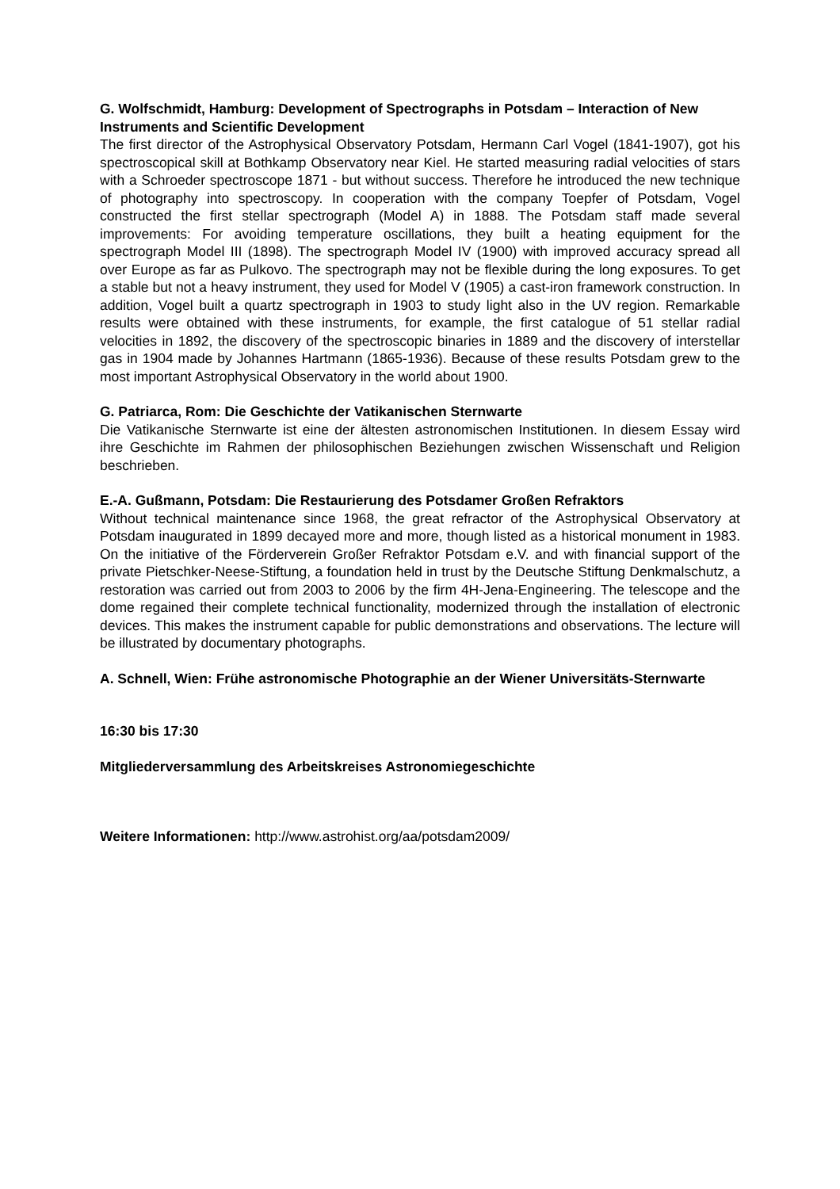G. Wolfschmidt, Hamburg: Development of Spectrographs in Potsdam – Interaction of New Instruments and Scientific Development
The first director of the Astrophysical Observatory Potsdam, Hermann Carl Vogel (1841-1907), got his spectroscopical skill at Bothkamp Observatory near Kiel. He started measuring radial velocities of stars with a Schroeder spectroscope 1871 - but without success. Therefore he introduced the new technique of photography into spectroscopy. In cooperation with the company Toepfer of Potsdam, Vogel constructed the first stellar spectrograph (Model A) in 1888. The Potsdam staff made several improvements: For avoiding temperature oscillations, they built a heating equipment for the spectrograph Model III (1898). The spectrograph Model IV (1900) with improved accuracy spread all over Europe as far as Pulkovo. The spectrograph may not be flexible during the long exposures. To get a stable but not a heavy instrument, they used for Model V (1905) a cast-iron framework construction. In addition, Vogel built a quartz spectrograph in 1903 to study light also in the UV region. Remarkable results were obtained with these instruments, for example, the first catalogue of 51 stellar radial velocities in 1892, the discovery of the spectroscopic binaries in 1889 and the discovery of interstellar gas in 1904 made by Johannes Hartmann (1865-1936). Because of these results Potsdam grew to the most important Astrophysical Observatory in the world about 1900.
G. Patriarca, Rom: Die Geschichte der Vatikanischen Sternwarte
Die Vatikanische Sternwarte ist eine der ältesten astronomischen Institutionen. In diesem Essay wird ihre Geschichte im Rahmen der philosophischen Beziehungen zwischen Wissenschaft und Religion beschrieben.
E.-A. Gußmann, Potsdam: Die Restaurierung des Potsdamer Großen Refraktors
Without technical maintenance since 1968, the great refractor of the Astrophysical Observatory at Potsdam inaugurated in 1899 decayed more and more, though listed as a historical monument in 1983. On the initiative of the Förderverein Großer Refraktor Potsdam e.V. and with financial support of the private Pietschker-Neese-Stiftung, a foundation held in trust by the Deutsche Stiftung Denkmalschutz, a restoration was carried out from 2003 to 2006 by the firm 4H-Jena-Engineering. The telescope and the dome regained their complete technical functionality, modernized through the installation of electronic devices. This makes the instrument capable for public demonstrations and observations. The lecture will be illustrated by documentary photographs.
A. Schnell, Wien: Frühe astronomische Photographie an der Wiener Universitäts-Sternwarte
16:30 bis 17:30
Mitgliederversammlung des Arbeitskreises Astronomiegeschichte
Weitere Informationen: http://www.astrohist.org/aa/potsdam2009/